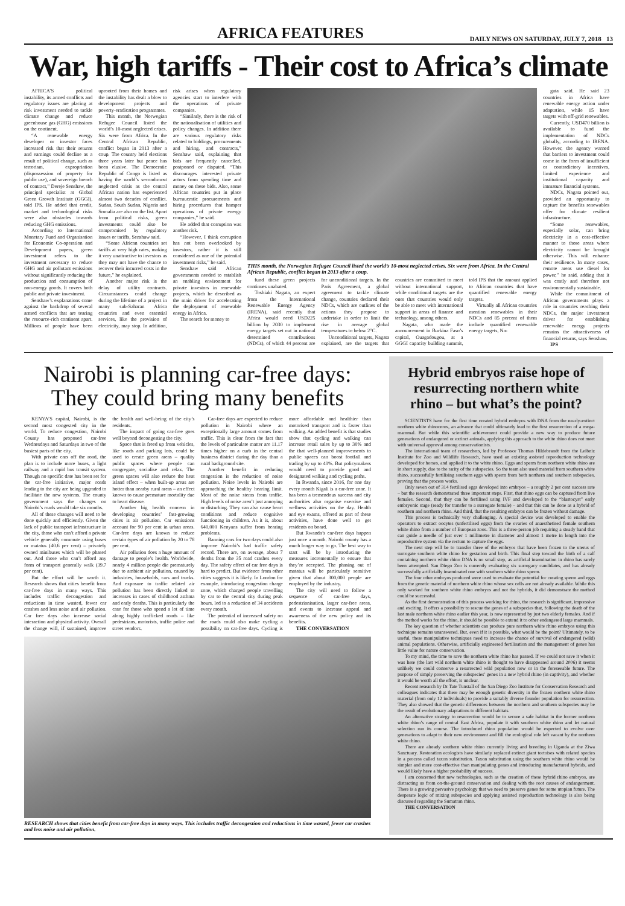AFRICA FEATURES DAILY NEWS ON SATURDAY, JULY 7, 2018 13
War, high tariffs - Their cost to Africa’s climate
AFRICA’S political instability, its armed conflicts and regulatory issues are placing at risk investment needed to tackle climate change and reduce greenhouse gas (GHG) emissions on the continent.
“A renewable energy developer or investor faces increased risk that their returns and earnings could decline as a result of political change, such as terrorism, expropriation (dispossession of property for public use), and sovereign breach of contract,” Dereje Senshaw, the principal specialist at Global Green Growth Institute (GGGI), told IPS. He added that credit, market and technological risks were also obstacles towards reducing GHG emissions.
According to International Monetary Fund and Organisation for Economic Co-operation and Development papers, green investment refers to the investment necessary to reduce GHG and air pollutant emissions without significantly reducing the production and consumption of non-energy goods. It covers both public and private investment.
Senshaw’s explanations come against the backdrop of several armed conflicts that are tearing the resource-rich continent apart. Millions of people have been uprooted from their homes and the instability has dealt a blow to development projects and poverty-eradication programmes.
This month, the Norwegian Refugee Council listed the world’s 10-most neglected crises. Six were from Africa. In the Central African Republic, conflict began in 2013 after a coup. The country held elections three years later but peace has been elusive. The Democratic Republic of Congo is listed as having the world’s second-most neglected crisis as the central African nation has experienced almost two decades of conflict. Sudan, South Sudan, Nigeria and Somalia are also on the list. Apart from political risks, green investments could also be compromised by regulatory issues or tariffs, Senshaw said.
“Some African countries set tariffs at very high rates, making it very unattractive to investors as they may not have the chance to recover their incurred costs in the future,” he explained.
Another major risk is the delay of utility contracts. Circumstances could change during the lifetime of a project in many sub-Saharan Africa countries and even essential services, like the provision of electricity, may stop. In addition, risk arises when regulatory agencies start to interfere with the operations of private companies.
“Similarly, there is the risk of the nationalisation of utilities and policy changes. In addition there are various regulatory risks related to biddings, procurements and hiring, and contracts,” Senshaw said, explaining that bids are frequently cancelled, postponed or disputed. “This discourages interested private actors from spending time and money on these bids. Also, some African countries put in place bureaucratic procurements and hiring procedures that hamper operations of private energy companies,” he said.
He added that corruption was another risk.
“However, I think corruption has not been overlooked by investors, rather it is still considered as one of the potential investment risks,” he said.
Senshaw said African governments needed to establish an enabling environment for private investors in renewable projects, which he described as the main driver for accelerating the deployment of renewable energy in Africa.
The search for money to
THIS month, the Norwegian Refugee Council listed the world’s 10-most neglected crises. Six were from Africa. In the Central African Republic, conflict began in 2013 after a coup.
fund these green projects continues unabated.
Toshiaki Nagata, an expert from the International Renewable Energy Agency (IRENA), said recently that Africa would need USD225 billion by 2030 to implement energy targets set out in national determined contributions (NDCs), of which 44 percent are for unconditional targets. In the Paris Agreement, a global agreement to tackle climate change, countries declared their NDCs, which are outlines of the actions they propose to undertake in order to limit the rise in average global temperatures to below 2°C.
Unconditional targets, Nagata explained, are the targets that countries are committed to meet without international support, while conditional targets are the ones that countries would only be able to meet with international support in areas of finance and technology, among others.
Nagata, who made the announcement in Burkina Faso’s capital, Ouagadougou, at a GGGI capacity building summit, told IPS that the amount applied to African countries that have quantified renewable energy targets.
Virtually all African countries mention renewables in their NDCs and 85 percent of them include quantified renewable energy targets, Na-
gata said. He said 23 countries in Africa have renewable energy action under adaptation, while 15 have targets with off-grid renewables.
Currently, USD470 billion is available to fund the implementation of NDCs globally, according to IRENA. However, the agency warned that barriers to investment could come in the form of insufficient or contradictory incentives, limited experience and institutional capacity and immature financial systems.
NDCs, Nagata pointed out, provided an opportunity to capture the benefits renewables offer for climate resilient infrastructure.
“Some renewables, especially solar, can bring electricity in a cost-effective manner to those areas where electricity cannot be brought otherwise. This will enhance their resilience. In many cases, remote areas use diesel for power,” he said, adding that it was costly and therefore not environmentally sustainable.
While the commitment of African governments plays a role in countries reaching their NDCs, the major investment driver for establishing renewable energy projects remains the attractiveness of financial returns, says Senshaw.
IPS
Nairobi is planning car-free days: They could bring many benefits
KENYA’S capital, Nairobi, is the second most congested city in the world. To reduce congestion, Nairobi County has proposed car-free Wednesdays and Saturdays in two of the busiest parts of the city.
With private cars off the road, the plan is to include more buses, a light railway and a rapid bus transit system. Though no specific date has been set for the car-free initiative, major roads leading to the city are being upgraded to facilitate the new systems. The county government says the changes on Nairobi’s roads would take six months.
All of these changes will need to be done quickly and efficiently. Given the lack of public transport infrastructure in the city, those who can’t afford a private vehicle generally commute using buses or matatus (40.6 per cent) – privately owned minibuses which will be phased out. And those who can’t afford any form of transport generally walk (39.7 per cent).
But the effort will be worth it. Research shows that cities benefit from car-free days in many ways. This includes traffic decongestion and reductions in time wasted, fewer car crashes and less noise and air pollution. Car free days also increase social interaction and physical activity. Overall the change will, if sustained, improve the health and well-being of the city’s residents.
The impact of going car-free goes well beyond decongesting the city.
Space that is freed up from vehicles, like roads and parking lots, could be used to create green areas – quality public spaces where people can congregate, socialise and relax. The green spaces will also reduce the heat island effect – when built-up areas are hotter than nearby rural areas – an effect known to cause premature mortality due to heart disease.
Another big health concern in developing countries’ fast-growing cities is air pollution. Car emissions account for 90 per cent in urban areas. Car-free days are known to reduce certain types of air pollution by 20 to 78 per cent.
Air pollution does a huge amount of damage to people’s health. Worldwide, nearly 4 million people die prematurely due to ambient air pollution, caused by industries, households, cars and trucks. And exposure to traffic related air pollution has been directly linked to increases in cases of childhood asthma and early deaths. This is particularly the case for those who spend a lot of time along highly trafficked roads – like pedestrians, motorists, traffic police and street vendors.
Car-free days are expected to reduce pollution in Nairobi where an exceptionally large amount comes from traffic. This is clear from the fact that the levels of particulate matter are 11.17 times higher on a curb in the central business district during the day than a rural background site.
Another benefit in reducing congestion is the reduction of noise pollution. Noise levels in Nairobi are approaching the healthy hearing limit. Most of the noise stems from traffic. High levels of noise aren’t just annoying or disturbing. They can also cause heart conditions and reduce cognitive functioning in children. As it is, about 640,000 Kenyans suffer from hearing problems.
Banning cars for two days could also improve Nairobi’s bad traffic safety record. There are, on average, about 7 deaths from the 35 road crashes every day. The safety effect of car free days is hard to predict. But evidence from other cities suggests it is likely. In London for example, introducing congestion charge zone, which charged people travelling by car to the central city during peak hours, led to a reduction of 34 accidents every month.
The potential of increased safety on the roads could also make cycling a possibility on car-free days. Cycling is more affordable and healthier than motorised transport and is faster than walking. An added benefit is that studies show that cycling and walking can increase retail sales by up to 30% and the that well-planned improvements to public spaces can boost footfall and trading by up to 40%. But policymakers would need to provide good and designated walking and cycling paths.
In Rwanda, since 2016, for one day every month Kigali is a car-free zone. It has been a tremendous success and city authorities also organise exercise and wellness activities on the day. Health and eye exams, offered as part of these activities, have done well to get residents on board.
But Rwanda’s car-free days happen just once a month. Nairobi county has a much longer way to go. The best way to start will be by introducing the measures incrementally to ensure that they’re accepted. The phasing out of matatus will be particularly sensitive given that about 300,000 people are employed by the industry.
The city will need to follow a sequence of car-free days, pedestrianisation, larger car-free areas, and events to increase appeal and awareness of the new policy and its benefits.
THE CONVERSATION
RESEARCH shows that cities benefit from car-free days in many ways. This includes traffic decongestion and reductions in time wasted, fewer car crashes and less noise and air pollution.
Hybrid embryos raise hope of resurrecting northern white rhino – but what’s the point?
SCIENTISTS have for the first time created hybrid embryos with DNA from the nearly-extinct northern white rhinoceros, an advance that could ultimately lead to the first resurrection of a mega-mammal. But while this scientific achievement could provide a new way to produce future generations of endangered or extinct animals, applying this approach to the white rhino does not meet with universal approval among conservationists.
The international team of researchers, led by Professor Thomas Hildebrandt from the Leibniz Institute for Zoo and Wildlife Research, have used an existing assisted reproduction technology developed for horses, and applied it to the white rhino. Eggs and sperm from northern white rhino are in short supply, due to the rarity of the subspecies. So the team also used material from southern white rhino, successfully fertilising southern eggs with sperm from both northern and southern subspecies, proving that the process works.
Only seven out of 314 fertilised eggs developed into embryos – a roughly 2 per cent success rate – but the research demonstrated three important steps. First, that rhino eggs can be captured from live females. Second, that they can be fertilised using IVF and developed to the “blastocyst” early embryonic stage (ready for transfer to a surrogate female) – and that this can be done as a hybrid of southern and northern rhino. And third, that the resulting embryos can be frozen without damage.
This process is technically very challenging. A special device was developed to enable the operators to extract oocytes (unfertilised eggs) from the ovaries of anaesthetised female southern white rhino from a number of European zoos. This is a three-person job requiring a steady hand that can guide a needle of just over 1 millimetre in diameter and almost 1 metre in length into the reproductive system via the rectum to capture the eggs.
The next step will be to transfer three of the embryos that have been frozen to the uterus of surrogate southern white rhino for gestation and birth. This final step toward the birth of a calf containing northern white rhino DNA is no small step, as artificial insemination in rhino has rarely been attempted. San Diego Zoo is currently evaluating six surrogacy candidates, and has already successfully artificially inseminated one with southern white rhino sperm.
The four other embryos produced were used to evaluate the potential for creating sperm and eggs from the genetic material of northern white rhino whose sex cells are not already available. While this only worked for southern white rhino embryos and not the hybrids, it did demonstrate the method could be successful.
As the first demonstration of this process working for rhino, the research is significant, impressive and exciting. It offers a possibility to rescue the genes of a subspecies that, following the death of the last male northern white rhino earlier this year, is now represented by just two elderly females. And if the method works for the rhino, it should be possible to extend it to other endangered large mammals.
The key question of whether scientists can produce pure northern white rhino embryos using this technique remains unanswered. But, even if it is possible, what would be the point? Ultimately, to be useful, these manipulative techniques need to increase the chance of survival of endangered (wild) animal populations. Otherwise, artificially engineered fertilisation and the management of genes has little value for nature conservation.
To my mind, the time to save the northern white rhino has passed. If we could not save it when it was here (the last wild northern white rhino is thought to have disappeared around 2006) it seems unlikely we could conserve a resurrected wild population now or in the foreseeable future. The purpose of simply preserving the subspecies’ genes in a new hybrid rhino (in captivity), and whether it would be worth all the effort, is unclear.
Recent research by Dr Tate Tunstall of the San Diego Zoo Institute for Conservation Research and colleagues indicates that there may be enough genetic diversity in the frozen northern white rhino material (from only 12 individuals) to provide a suitably diverse founder population for resurrection. They also showed that the genetic differences between the northern and southern subspecies may be the result of evolutionary adaptations to different habitats.
An alternative strategy to resurrection would be to secure a safe habitat in the former northern white rhino’s range of central East Africa, populate it with southern white rhino and let natural selection run its course. The introduced rhino population would be expected to evolve over generations to adapt to their new environment and fill the ecological role left vacant by the northern white rhino.
There are already southern white rhino currently living and breeding in Uganda at the Ziwa Sanctuary. Restoration ecologists have similarly replaced extinct giant tortoises with related species in a process called taxon substitution. Taxon substitution using the southern white rhino would be simpler and more cost-effective than manipulating genes and introducing manufactured hybrids, and would likely have a higher probability of success.
I am concerned that new technologies, such as the creation of these hybrid rhino embryos, are distracting us from on-the-ground conservation and dealing with the root causes of endangerment. There is a growing pervasive psychology that we need to preserve genes for some utopian future. The desperate logic of mixing subspecies and applying assisted reproduction technology is also being discussed regarding the Sumatran rhino.
THE CONVERSATION